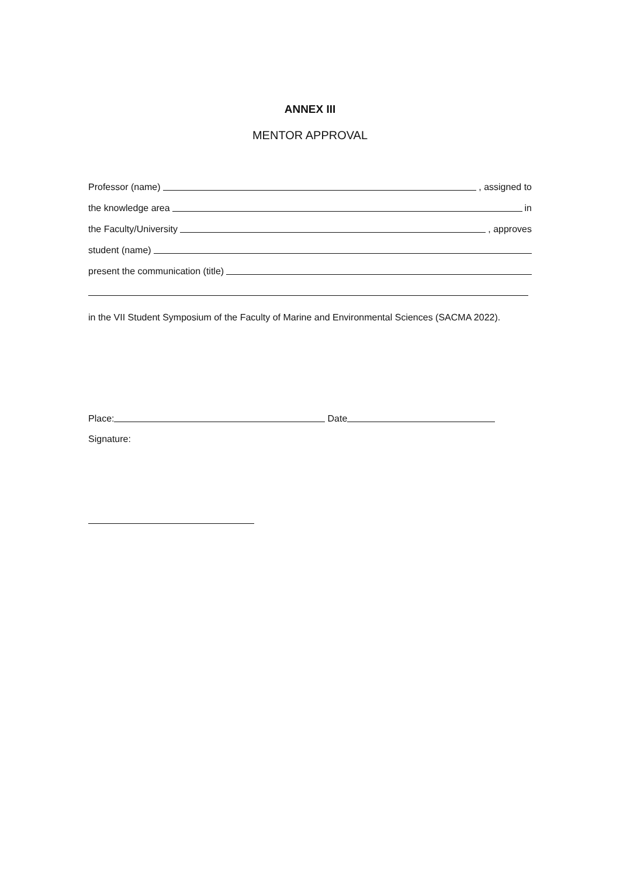ANNEX III
MENTOR APPROVAL
Professor (name)
, assigned to
the knowledge area
in
the Faculty/University
, approves
student (name)
present the communication (title)
in the VII Student Symposium of the Faculty of Marine and Environmental Sciences (SACMA 2022).
Place:
Date
Signature: